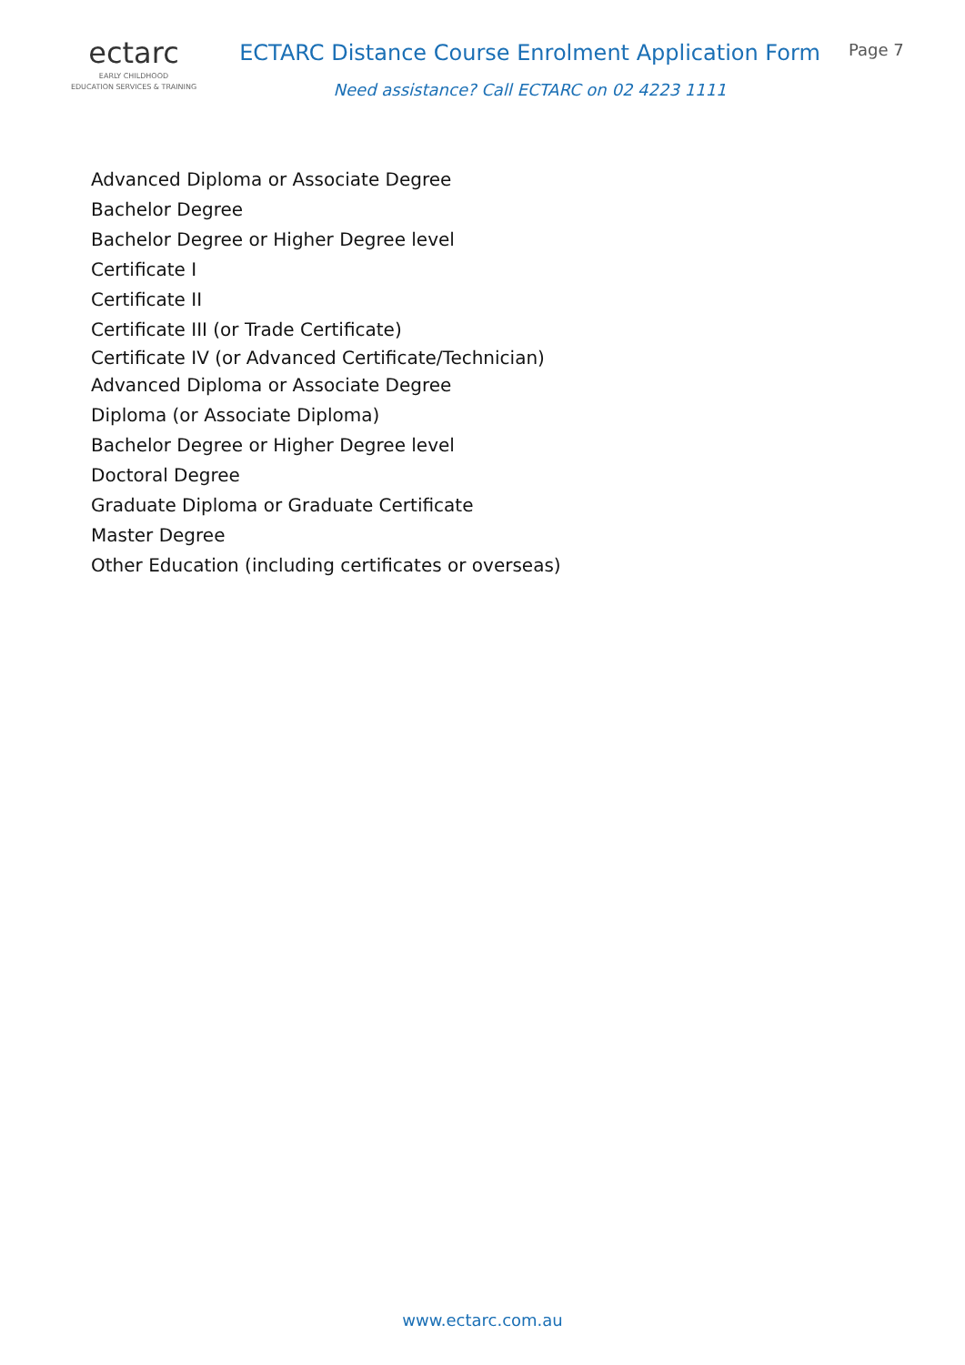ectarc
EARLY CHILDHOOD
EDUCATION SERVICES & TRAINING
ECTARC Distance Course Enrolment Application Form
Need assistance? Call ECTARC on 02 4223 1111
Page 7
Advanced Diploma or Associate Degree
Bachelor Degree
Bachelor Degree or Higher Degree level
Certificate I
Certificate II
Certificate III (or Trade Certificate)
Certificate IV (or Advanced Certificate/Technician)
Advanced Diploma or Associate Degree
Diploma (or Associate Diploma)
Bachelor Degree or Higher Degree level
Doctoral Degree
Graduate Diploma or Graduate Certificate
Master Degree
Other Education (including certificates or overseas)
www.ectarc.com.au